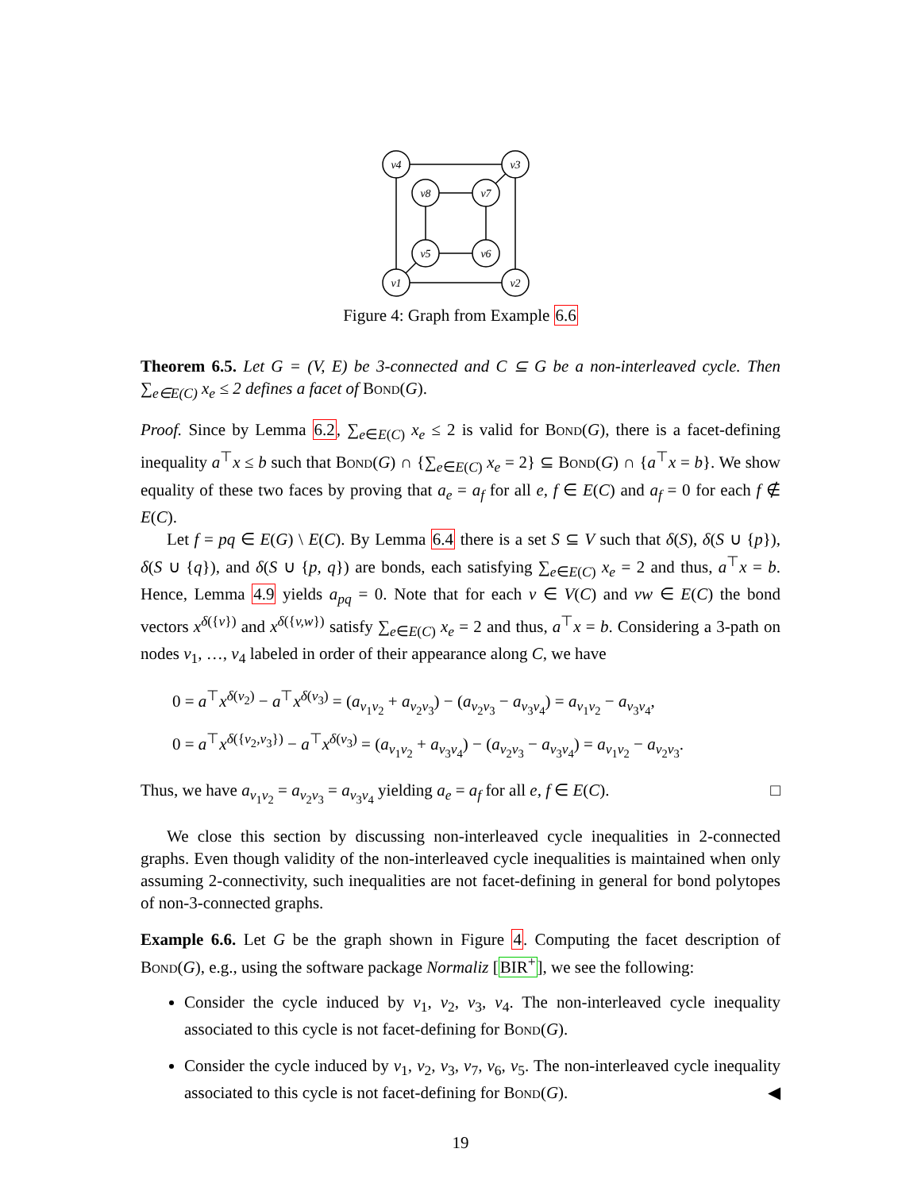v4
v3
v1
v2
v8
v7
v5
v6
Figure 4: Graph from Example 6.6
Theorem 6.5. Let G = (V, E) be 3-connected and C ⊆ G be a non-interleaved cycle. Then ∑<sub>e∈E(C)</sub> x<sub>e</sub> ≤ 2 defines a facet of Bond(G).
Proof. Since by Lemma 6.2, ∑<sub>e∈E(C)</sub> x<sub>e</sub> ≤ 2 is valid for Bond(G), there is a facet-defining inequality a<sup>⊤</sup>x ≤ b such that Bond(G) ∩ {∑<sub>e∈E(C)</sub> x<sub>e</sub> = 2} ⊆ Bond(G) ∩ {a<sup>⊤</sup>x = b}. We show equality of these two faces by proving that a<sub>e</sub> = a<sub>f</sub> for all e, f ∈ E(C) and a<sub>f</sub> = 0 for each f ∉ E(C).
Let f = pq ∈ E(G) \ E(C). By Lemma 6.4 there is a set S ⊆ V such that δ(S), δ(S ∪ {p}), δ(S ∪ {q}), and δ(S ∪ {p, q}) are bonds, each satisfying ∑<sub>e∈E(C)</sub> x<sub>e</sub> = 2 and thus, a<sup>⊤</sup>x = b. Hence, Lemma 4.9 yields a<sub>pq</sub> = 0. Note that for each v ∈ V(C) and vw ∈ E(C) the bond vectors x<sup>δ({v})</sup> and x<sup>δ({v,w})</sup> satisfy ∑<sub>e∈E(C)</sub> x<sub>e</sub> = 2 and thus, a<sup>⊤</sup>x = b. Considering a 3-path on nodes v<sub>1</sub>, …, v<sub>4</sub> labeled in order of their appearance along C, we have
0 = a<sup>⊤</sup>x<sup>δ(v<sub>2</sub>)</sup> − a<sup>⊤</sup>x<sup>δ(v<sub>3</sub>)</sup> = (a<sub>v<sub>1</sub>v<sub>2</sub></sub> + a<sub>v<sub>2</sub>v<sub>3</sub></sub>) − (a<sub>v<sub>2</sub>v<sub>3</sub></sub> − a<sub>v<sub>3</sub>v<sub>4</sub></sub>) = a<sub>v<sub>1</sub>v<sub>2</sub></sub> − a<sub>v<sub>3</sub>v<sub>4</sub></sub>,
0 = a<sup>⊤</sup>x<sup>δ({v<sub>2</sub>,v<sub>3</sub>})</sup> − a<sup>⊤</sup>x<sup>δ(v<sub>3</sub>)</sup> = (a<sub>v<sub>1</sub>v<sub>2</sub></sub> + a<sub>v<sub>3</sub>v<sub>4</sub></sub>) − (a<sub>v<sub>2</sub>v<sub>3</sub></sub> − a<sub>v<sub>3</sub>v<sub>4</sub></sub>) = a<sub>v<sub>1</sub>v<sub>2</sub></sub> − a<sub>v<sub>2</sub>v<sub>3</sub></sub>.
Thus, we have a<sub>v<sub>1</sub>v<sub>2</sub></sub> = a<sub>v<sub>2</sub>v<sub>3</sub></sub> = a<sub>v<sub>3</sub>v<sub>4</sub></sub> yielding a<sub>e</sub> = a<sub>f</sub> for all e, f ∈ E(C). □
We close this section by discussing non-interleaved cycle inequalities in 2-connected graphs. Even though validity of the non-interleaved cycle inequalities is maintained when only assuming 2-connectivity, such inequalities are not facet-defining in general for bond polytopes of non-3-connected graphs.
Example 6.6. Let G be the graph shown in Figure 4. Computing the facet description of Bond(G), e.g., using the software package Normaliz [BIR<sup>+</sup>], we see the following:
Consider the cycle induced by v<sub>1</sub>, v<sub>2</sub>, v<sub>3</sub>, v<sub>4</sub>. The non-interleaved cycle inequality associated to this cycle is not facet-defining for Bond(G).
Consider the cycle induced by v<sub>1</sub>, v<sub>2</sub>, v<sub>3</sub>, v<sub>7</sub>, v<sub>6</sub>, v<sub>5</sub>. The non-interleaved cycle inequality associated to this cycle is not facet-defining for Bond(G). ◀
19